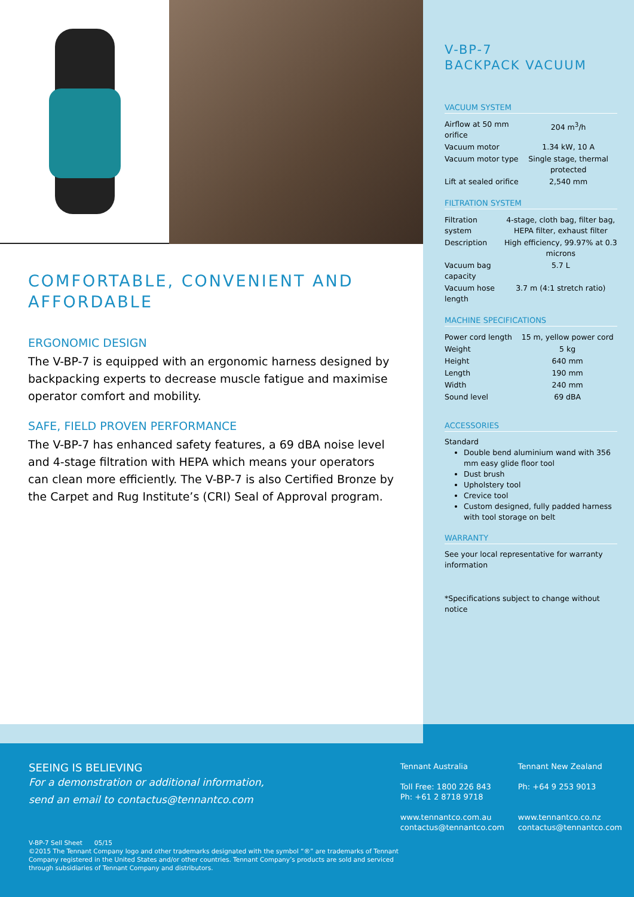COMFORTABLE, CONVENIENT AND AFFORDABLE
ERGONOMIC DESIGN
The V-BP-7 is equipped with an ergonomic harness designed by backpacking experts to decrease muscle fatigue and maximise operator comfort and mobility.
SAFE, FIELD PROVEN PERFORMANCE
The V-BP-7 has enhanced safety features, a 69 dBA noise level and 4-stage filtration with HEPA which means your operators can clean more efficiently. The V-BP-7 is also Certified Bronze by the Carpet and Rug Institute’s (CRI) Seal of Approval program.
V-BP-7
BACKPACK VACUUM
VACUUM SYSTEM
| Airflow at 50 mm orifice | 204 m<sup>3</sup>/h |
| Vacuum motor | 1.34 kW, 10 A |
| Vacuum motor type | Single stage, thermal protected |
| Lift at sealed orifice | 2,540 mm |
FILTRATION SYSTEM
| Filtration system | 4-stage, cloth bag, filter bag, HEPA filter, exhaust filter |
| Description | High efficiency, 99.97% at 0.3 microns |
| Vacuum bag capacity | 5.7 L |
| Vacuum hose length | 3.7 m (4:1 stretch ratio) |
MACHINE SPECIFICATIONS
| Power cord length | 15 m, yellow power cord |
| Weight | 5 kg |
| Height | 640 mm |
| Length | 190 mm |
| Width | 240 mm |
| Sound level | 69 dBA |
ACCESSORIES
Standard
Double bend aluminium wand with 356 mm easy glide floor tool
Dust brush
Upholstery tool
Crevice tool
Custom designed, fully padded harness with tool storage on belt
WARRANTY
See your local representative for warranty information
*Specifications subject to change without notice
SEEING IS BELIEVING
For a demonstration or additional information,
send an email to contactus@tennantco.com
V-BP-7 Sell Sheet 05/15
©2015 The Tennant Company logo and other trademarks designated with the symbol “®” are trademarks of Tennant Company registered in the United States and/or other countries. Tennant Company’s products are sold and serviced through subsidiaries of Tennant Company and distributors.
Tennant Australia
Toll Free: 1800 226 843
Ph: +61 2 8718 9718
www.tennantco.com.au
contactus@tennantco.com
Tennant New Zealand
Ph: +64 9 253 9013
www.tennantco.co.nz
contactus@tennantco.com